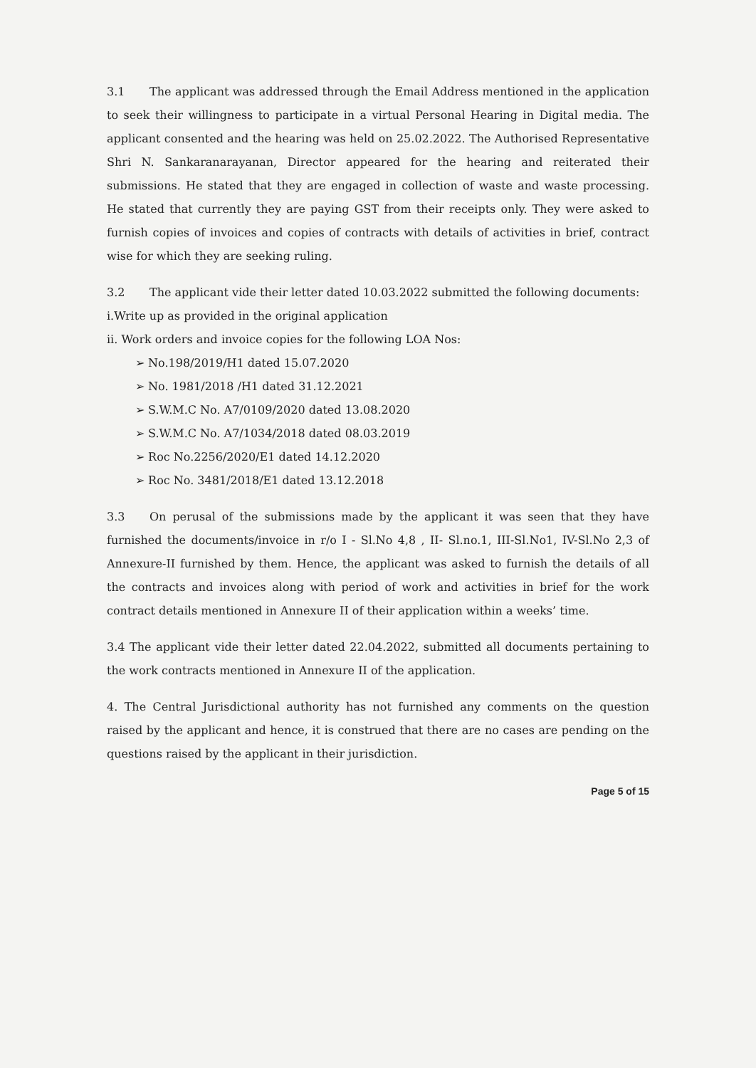3.1 The applicant was addressed through the Email Address mentioned in the application to seek their willingness to participate in a virtual Personal Hearing in Digital media. The applicant consented and the hearing was held on 25.02.2022. The Authorised Representative Shri N. Sankaranarayanan, Director appeared for the hearing and reiterated their submissions. He stated that they are engaged in collection of waste and waste processing. He stated that currently they are paying GST from their receipts only. They were asked to furnish copies of invoices and copies of contracts with details of activities in brief, contract wise for which they are seeking ruling.
3.2 The applicant vide their letter dated 10.03.2022 submitted the following documents:
i.Write up as provided in the original application
ii. Work orders and invoice copies for the following LOA Nos:
➢ No.198/2019/H1 dated 15.07.2020
➢ No. 1981/2018 /H1 dated 31.12.2021
➢ S.W.M.C No. A7/0109/2020 dated 13.08.2020
➢ S.W.M.C No. A7/1034/2018 dated 08.03.2019
➢ Roc No.2256/2020/E1 dated 14.12.2020
➢ Roc No. 3481/2018/E1 dated 13.12.2018
3.3 On perusal of the submissions made by the applicant it was seen that they have furnished the documents/invoice in r/o I - Sl.No 4,8 , II- Sl.no.1, III-Sl.No1, IV-Sl.No 2,3 of Annexure-II furnished by them. Hence, the applicant was asked to furnish the details of all the contracts and invoices along with period of work and activities in brief for the work contract details mentioned in Annexure II of their application within a weeks’ time.
3.4 The applicant vide their letter dated 22.04.2022, submitted all documents pertaining to the work contracts mentioned in Annexure II of the application.
4. The Central Jurisdictional authority has not furnished any comments on the question raised by the applicant and hence, it is construed that there are no cases are pending on the questions raised by the applicant in their jurisdiction.
Page 5 of 15